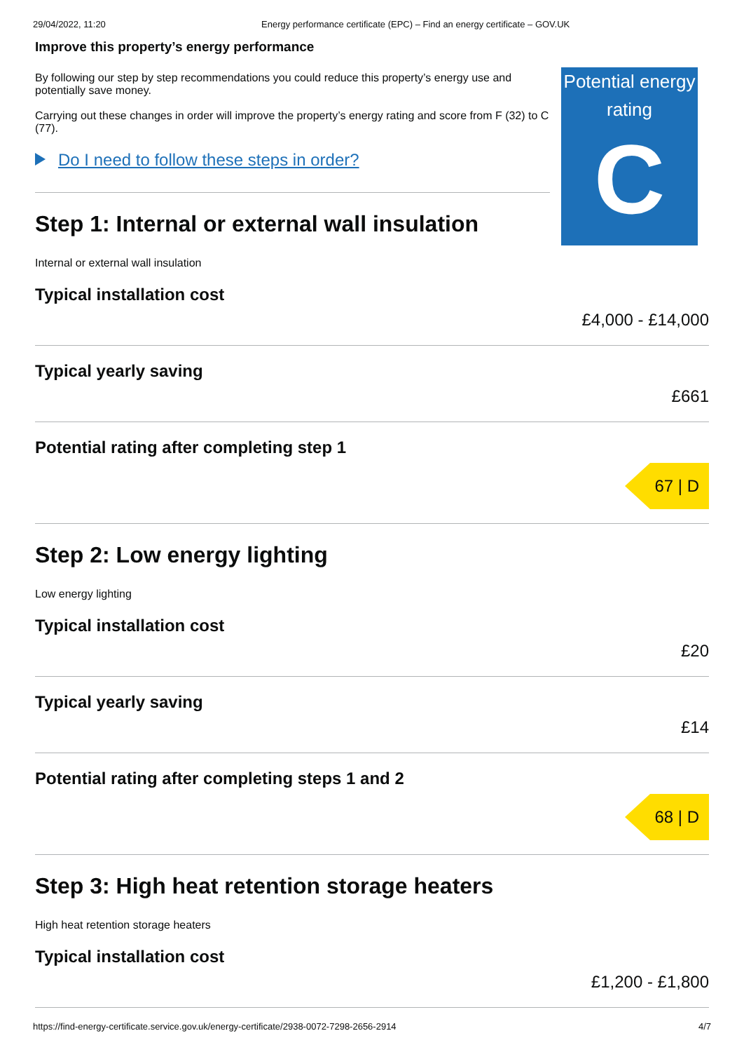29/04/2022, 11:20 Energy performance certificate (EPC) – Find an energy certificate – GOV.UK
Improve this property’s energy performance
By following our step by step recommendations you could reduce this property’s energy use and potentially save money.
Carrying out these changes in order will improve the property’s energy rating and score from F (32) to C (77).
Do I need to follow these steps in order?
Step 1: Internal or external wall insulation
Internal or external wall insulation
Potential energy rating
C
Typical installation cost
£4,000 - £14,000
Typical yearly saving
£661
Potential rating after completing step 1
67 | D
Step 2: Low energy lighting
Low energy lighting
Typical installation cost
£20
Typical yearly saving
£14
Potential rating after completing steps 1 and 2
68 | D
Step 3: High heat retention storage heaters
High heat retention storage heaters
Typical installation cost
£1,200 - £1,800
https://find-energy-certificate.service.gov.uk/energy-certificate/2938-0072-7298-2656-2914 4/7